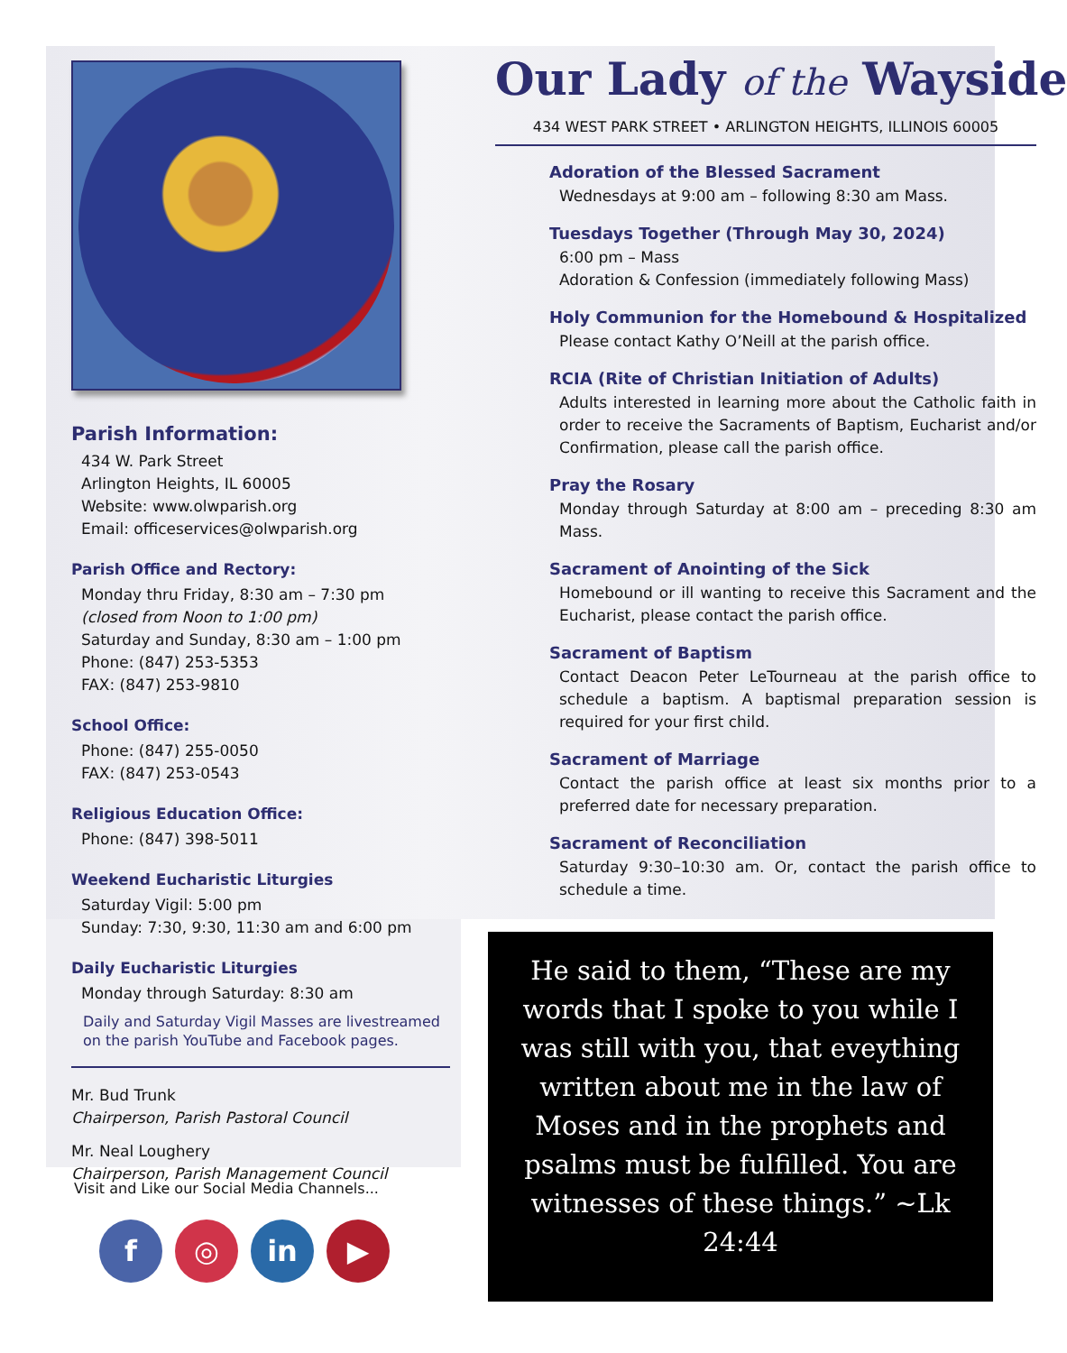Parish Information:
434 W. Park Street
Arlington Heights, IL 60005
Website: www.olwparish.org
Email: officeservices@olwparish.org
Parish Office and Rectory:
Monday thru Friday, 8:30 am – 7:30 pm
(closed from Noon to 1:00 pm)
Saturday and Sunday, 8:30 am – 1:00 pm
Phone: (847) 253-5353
FAX: (847) 253-9810
School Office:
Phone: (847) 255-0050
FAX: (847) 253-0543
Religious Education Office:
Phone: (847) 398-5011
Weekend Eucharistic Liturgies
Saturday Vigil: 5:00 pm
Sunday: 7:30, 9:30, 11:30 am and 6:00 pm
Daily Eucharistic Liturgies
Monday through Saturday: 8:30 am
Daily and Saturday Vigil Masses are livestreamed on the parish YouTube and Facebook pages.
Mr. Bud Trunk
Chairperson, Parish Pastoral Council
Mr. Neal Loughery
Chairperson, Parish Management Council
Our Lady of the Wayside
434 WEST PARK STREET • ARLINGTON HEIGHTS, ILLINOIS 60005
Adoration of the Blessed Sacrament
Wednesdays at 9:00 am – following 8:30 am Mass.
Tuesdays Together (Through May 30, 2024)
6:00 pm – Mass
Adoration & Confession (immediately following Mass)
Holy Communion for the Homebound & Hospitalized
Please contact Kathy O’Neill at the parish office.
RCIA (Rite of Christian Initiation of Adults)
Adults interested in learning more about the Catholic faith in order to receive the Sacraments of Baptism, Eucharist and/or Confirmation, please call the parish office.
Pray the Rosary
Monday through Saturday at 8:00 am – preceding 8:30 am Mass.
Sacrament of Anointing of the Sick
Homebound or ill wanting to receive this Sacrament and the Eucharist, please contact the parish office.
Sacrament of Baptism
Contact Deacon Peter LeTourneau at the parish office to schedule a baptism. A baptismal preparation session is required for your first child.
Sacrament of Marriage
Contact the parish office at least six months prior to a preferred date for necessary preparation.
Sacrament of Reconciliation
Saturday 9:30–10:30 am. Or, contact the parish office to schedule a time.
He said to them, “These are my words that I spoke to you while I was still with you, that eveything written about me in the law of Moses and in the prophets and psalms must be fulfilled. You are witnesses of these things.” ~Lk 24:44
Visit and Like our Social Media Channels...
f ◎ in ▶